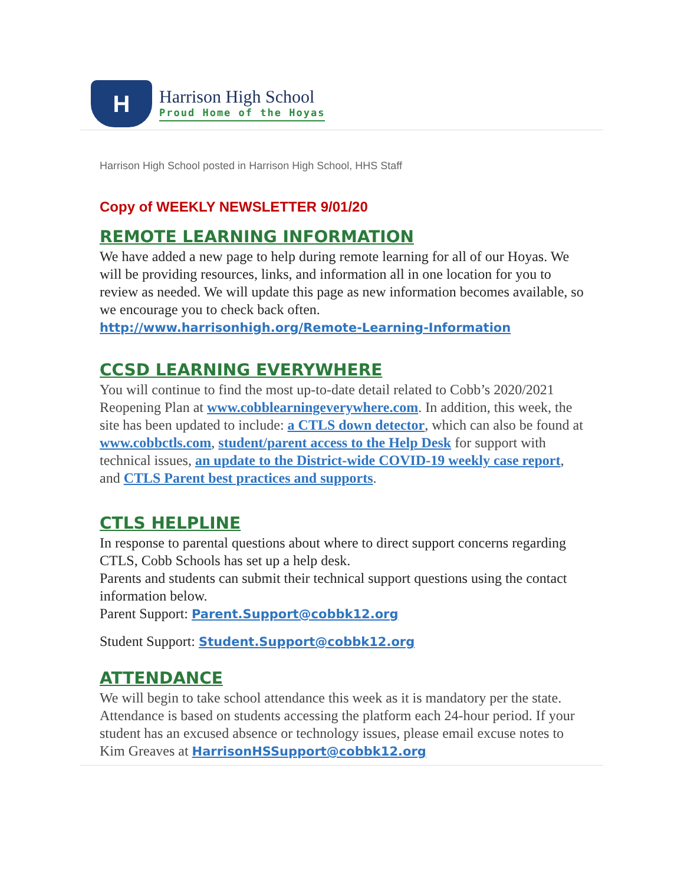H
Harrison High School
Proud Home of the Hoyas
Harrison High School posted in Harrison High School, HHS Staff
Copy of WEEKLY NEWSLETTER 9/01/20
REMOTE LEARNING INFORMATION
We have added a new page to help during remote learning for all of our Hoyas. We will be providing resources, links, and information all in one location for you to review as needed. We will update this page as new information becomes available, so we encourage you to check back often. http://www.harrisonhigh.org/Remote-Learning-Information
CCSD LEARNING EVERYWHERE
You will continue to find the most up-to-date detail related to Cobb’s 2020/2021 Reopening Plan at www.cobblearningeverywhere.com. In addition, this week, the site has been updated to include: a CTLS down detector, which can also be found at www.cobbctls.com, student/parent access to the Help Desk for support with technical issues, an update to the District-wide COVID-19 weekly case report, and CTLS Parent best practices and supports.
CTLS HELPLINE
In response to parental questions about where to direct support concerns regarding CTLS, Cobb Schools has set up a help desk.
Parents and students can submit their technical support questions using the contact information below.
Parent Support: Parent.Support@cobbk12.org
Student Support: Student.Support@cobbk12.org
ATTENDANCE
We will begin to take school attendance this week as it is mandatory per the state. Attendance is based on students accessing the platform each 24-hour period. If your student has an excused absence or technology issues, please email excuse notes to Kim Greaves at HarrisonHSSupport@cobbk12.org